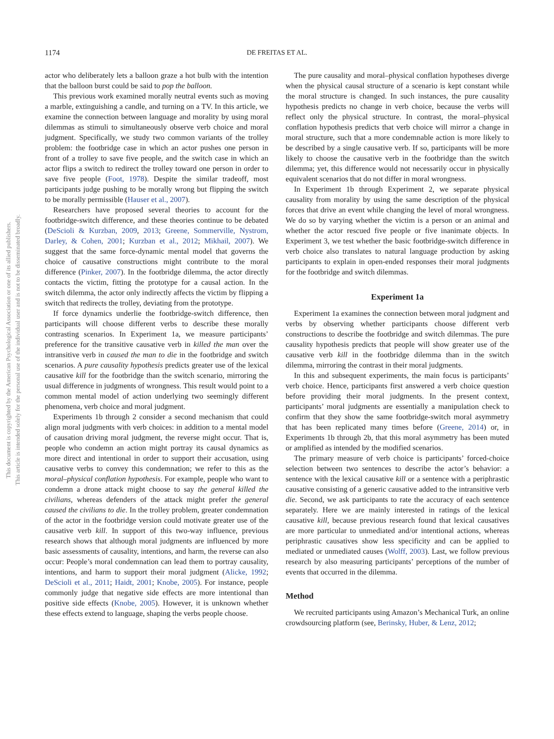1174 DE FREITAS ET AL.
This document is copyrighted by the American Psychological Association or one of its allied publishers.
This article is intended solely for the personal use of the individual user and is not to be disseminated broadly.
actor who deliberately lets a balloon graze a hot bulb with the intention that the balloon burst could be said to pop the balloon.
This previous work examined morally neutral events such as moving a marble, extinguishing a candle, and turning on a TV. In this article, we examine the connection between language and morality by using moral dilemmas as stimuli to simultaneously observe verb choice and moral judgment. Specifically, we study two common variants of the trolley problem: the footbridge case in which an actor pushes one person in front of a trolley to save five people, and the switch case in which an actor flips a switch to redirect the trolley toward one person in order to save five people (Foot, 1978). Despite the similar tradeoff, most participants judge pushing to be morally wrong but flipping the switch to be morally permissible (Hauser et al., 2007).
Researchers have proposed several theories to account for the footbridge-switch difference, and these theories continue to be debated (DeScioli & Kurzban, 2009, 2013; Greene, Sommerville, Nystrom, Darley, & Cohen, 2001; Kurzban et al., 2012; Mikhail, 2007). We suggest that the same force-dynamic mental model that governs the choice of causative constructions might contribute to the moral difference (Pinker, 2007). In the footbridge dilemma, the actor directly contacts the victim, fitting the prototype for a causal action. In the switch dilemma, the actor only indirectly affects the victim by flipping a switch that redirects the trolley, deviating from the prototype.
If force dynamics underlie the footbridge-switch difference, then participants will choose different verbs to describe these morally contrasting scenarios. In Experiment 1a, we measure participants’ preference for the transitive causative verb in killed the man over the intransitive verb in caused the man to die in the footbridge and switch scenarios. A pure causality hypothesis predicts greater use of the lexical causative kill for the footbridge than the switch scenario, mirroring the usual difference in judgments of wrongness. This result would point to a common mental model of action underlying two seemingly different phenomena, verb choice and moral judgment.
Experiments 1b through 2 consider a second mechanism that could align moral judgments with verb choices: in addition to a mental model of causation driving moral judgment, the reverse might occur. That is, people who condemn an action might portray its causal dynamics as more direct and intentional in order to support their accusation, using causative verbs to convey this condemnation; we refer to this as the moral–physical conflation hypothesis. For example, people who want to condemn a drone attack might choose to say the general killed the civilians, whereas defenders of the attack might prefer the general caused the civilians to die. In the trolley problem, greater condemnation of the actor in the footbridge version could motivate greater use of the causative verb kill. In support of this two-way influence, previous research shows that although moral judgments are influenced by more basic assessments of causality, intentions, and harm, the reverse can also occur: People’s moral condemnation can lead them to portray causality, intentions, and harm to support their moral judgment (Alicke, 1992; DeScioli et al., 2011; Haidt, 2001; Knobe, 2005). For instance, people commonly judge that negative side effects are more intentional than positive side effects (Knobe, 2005). However, it is unknown whether these effects extend to language, shaping the verbs people choose.
The pure causality and moral–physical conflation hypotheses diverge when the physical causal structure of a scenario is kept constant while the moral structure is changed. In such instances, the pure causality hypothesis predicts no change in verb choice, because the verbs will reflect only the physical structure. In contrast, the moral–physical conflation hypothesis predicts that verb choice will mirror a change in moral structure, such that a more condemnable action is more likely to be described by a single causative verb. If so, participants will be more likely to choose the causative verb in the footbridge than the switch dilemma; yet, this difference would not necessarily occur in physically equivalent scenarios that do not differ in moral wrongness.
In Experiment 1b through Experiment 2, we separate physical causality from morality by using the same description of the physical forces that drive an event while changing the level of moral wrongness. We do so by varying whether the victim is a person or an animal and whether the actor rescued five people or five inanimate objects. In Experiment 3, we test whether the basic footbridge-switch difference in verb choice also translates to natural language production by asking participants to explain in open-ended responses their moral judgments for the footbridge and switch dilemmas.
Experiment 1a
Experiment 1a examines the connection between moral judgment and verbs by observing whether participants choose different verb constructions to describe the footbridge and switch dilemmas. The pure causality hypothesis predicts that people will show greater use of the causative verb kill in the footbridge dilemma than in the switch dilemma, mirroring the contrast in their moral judgments.
In this and subsequent experiments, the main focus is participants’ verb choice. Hence, participants first answered a verb choice question before providing their moral judgments. In the present context, participants’ moral judgments are essentially a manipulation check to confirm that they show the same footbridge-switch moral asymmetry that has been replicated many times before (Greene, 2014) or, in Experiments 1b through 2b, that this moral asymmetry has been muted or amplified as intended by the modified scenarios.
The primary measure of verb choice is participants’ forced-choice selection between two sentences to describe the actor’s behavior: a sentence with the lexical causative kill or a sentence with a periphrastic causative consisting of a generic causative added to the intransitive verb die. Second, we ask participants to rate the accuracy of each sentence separately. Here we are mainly interested in ratings of the lexical causative kill, because previous research found that lexical causatives are more particular to unmediated and/or intentional actions, whereas periphrastic causatives show less specificity and can be applied to mediated or unmediated causes (Wolff, 2003). Last, we follow previous research by also measuring participants’ perceptions of the number of events that occurred in the dilemma.
Method
We recruited participants using Amazon’s Mechanical Turk, an online crowdsourcing platform (see, Berinsky, Huber, & Lenz, 2012;